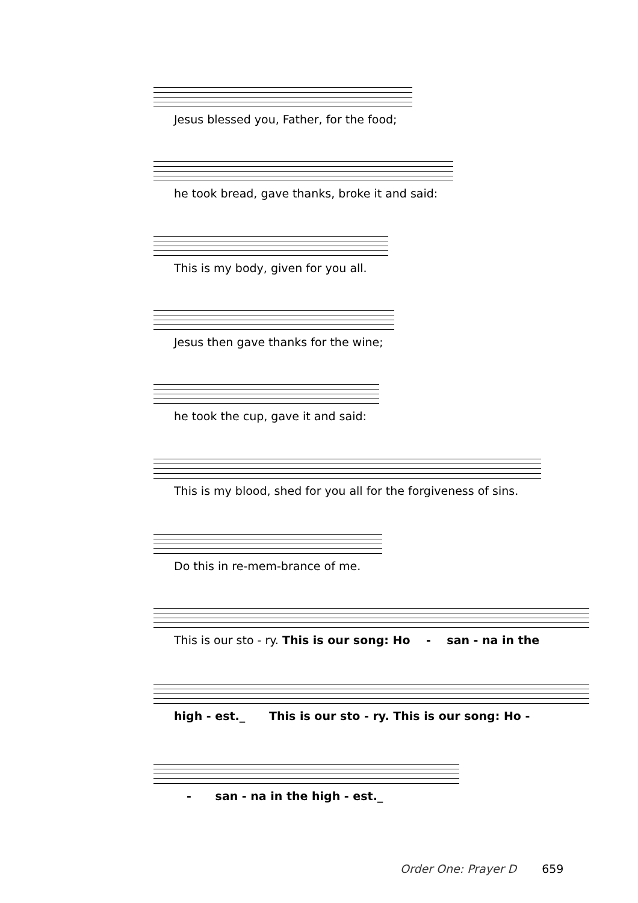Jesus blessed you, Father, for the food;
he took bread, gave thanks, broke it and said:
This is my body, given for you all.
Jesus then gave thanks for the wine;
he took the cup, gave it and said:
This is my blood, shed for you all for the forgiveness of sins.
Do this in re-mem-brance of me.
This is our sto - ry. This is our song: Ho - san - na in the
high - est._ This is our sto - ry. This is our song: Ho -
- san - na in the high - est._
Order One: Prayer D 659